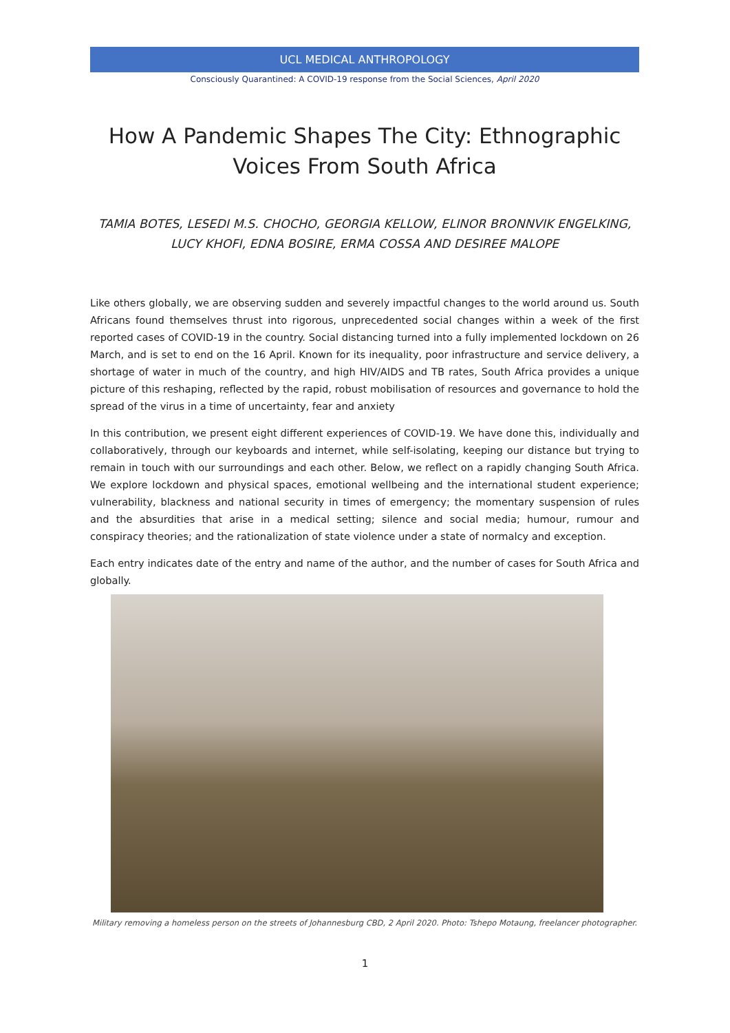UCL MEDICAL ANTHROPOLOGY
Consciously Quarantined: A COVID-19 response from the Social Sciences, April 2020
How A Pandemic Shapes The City: Ethnographic Voices From South Africa
TAMIA BOTES, LESEDI M.S. CHOCHO, GEORGIA KELLOW, ELINOR BRONNVIK ENGELKING, LUCY KHOFI, EDNA BOSIRE, ERMA COSSA AND DESIREE MALOPE
Like others globally, we are observing sudden and severely impactful changes to the world around us. South Africans found themselves thrust into rigorous, unprecedented social changes within a week of the first reported cases of COVID-19 in the country. Social distancing turned into a fully implemented lockdown on 26 March, and is set to end on the 16 April. Known for its inequality, poor infrastructure and service delivery, a shortage of water in much of the country, and high HIV/AIDS and TB rates, South Africa provides a unique picture of this reshaping, reflected by the rapid, robust mobilisation of resources and governance to hold the spread of the virus in a time of uncertainty, fear and anxiety
In this contribution, we present eight different experiences of COVID-19. We have done this, individually and collaboratively, through our keyboards and internet, while self-isolating, keeping our distance but trying to remain in touch with our surroundings and each other. Below, we reflect on a rapidly changing South Africa. We explore lockdown and physical spaces, emotional wellbeing and the international student experience; vulnerability, blackness and national security in times of emergency; the momentary suspension of rules and the absurdities that arise in a medical setting; silence and social media; humour, rumour and conspiracy theories; and the rationalization of state violence under a state of normalcy and exception.
Each entry indicates date of the entry and name of the author, and the number of cases for South Africa and globally.
Military removing a homeless person on the streets of Johannesburg CBD, 2 April 2020. Photo: Tshepo Motaung, freelancer photographer.
1